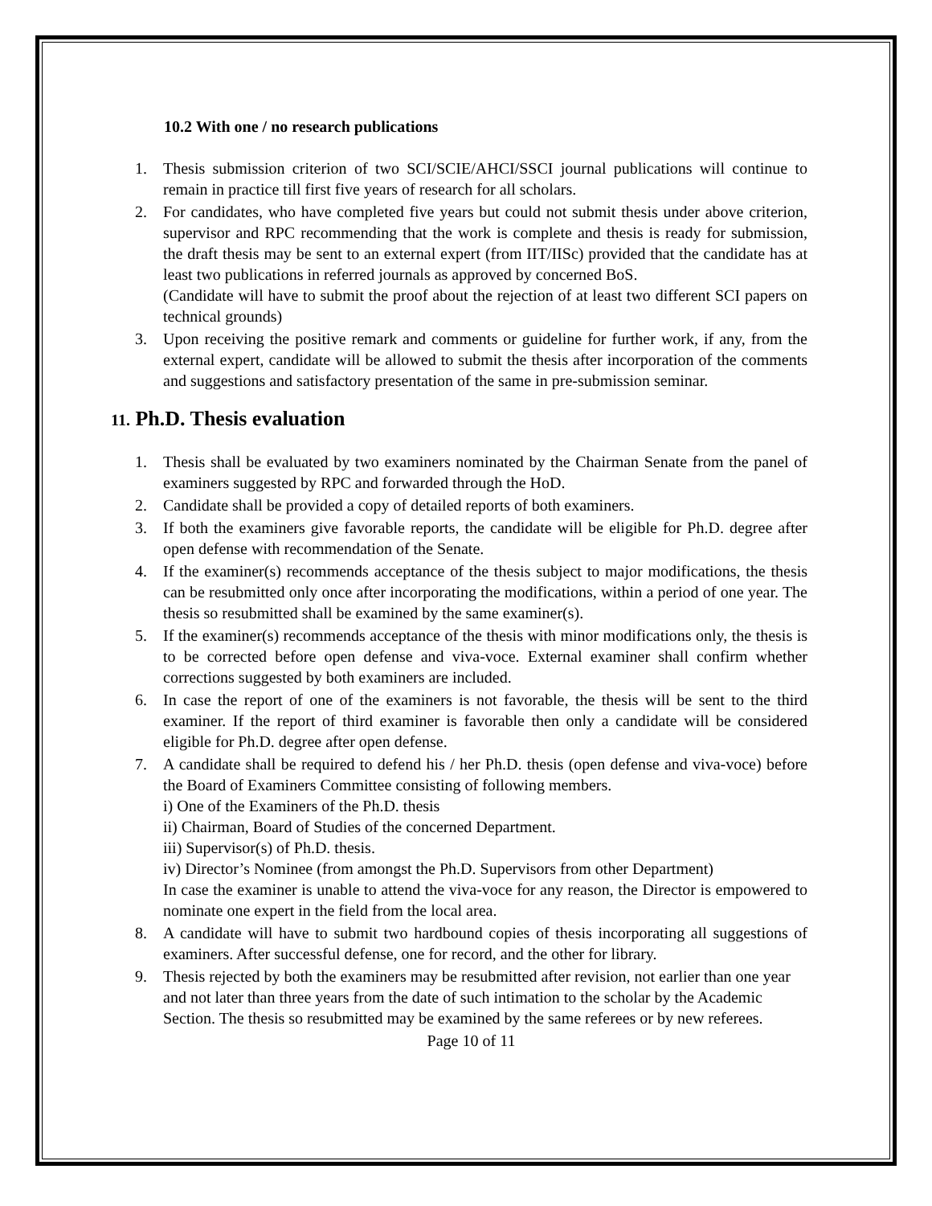10.2 With one / no research publications
1. Thesis submission criterion of two SCI/SCIE/AHCI/SSCI journal publications will continue to remain in practice till first five years of research for all scholars.
2. For candidates, who have completed five years but could not submit thesis under above criterion, supervisor and RPC recommending that the work is complete and thesis is ready for submission, the draft thesis may be sent to an external expert (from IIT/IISc) provided that the candidate has at least two publications in referred journals as approved by concerned BoS.
(Candidate will have to submit the proof about the rejection of at least two different SCI papers on technical grounds)
3. Upon receiving the positive remark and comments or guideline for further work, if any, from the external expert, candidate will be allowed to submit the thesis after incorporation of the comments and suggestions and satisfactory presentation of the same in pre-submission seminar.
11. Ph.D. Thesis evaluation
1. Thesis shall be evaluated by two examiners nominated by the Chairman Senate from the panel of examiners suggested by RPC and forwarded through the HoD.
2. Candidate shall be provided a copy of detailed reports of both examiners.
3. If both the examiners give favorable reports, the candidate will be eligible for Ph.D. degree after open defense with recommendation of the Senate.
4. If the examiner(s) recommends acceptance of the thesis subject to major modifications, the thesis can be resubmitted only once after incorporating the modifications, within a period of one year. The thesis so resubmitted shall be examined by the same examiner(s).
5. If the examiner(s) recommends acceptance of the thesis with minor modifications only, the thesis is to be corrected before open defense and viva-voce. External examiner shall confirm whether corrections suggested by both examiners are included.
6. In case the report of one of the examiners is not favorable, the thesis will be sent to the third examiner. If the report of third examiner is favorable then only a candidate will be considered eligible for Ph.D. degree after open defense.
7. A candidate shall be required to defend his / her Ph.D. thesis (open defense and viva-voce) before the Board of Examiners Committee consisting of following members.
i) One of the Examiners of the Ph.D. thesis
ii) Chairman, Board of Studies of the concerned Department.
iii) Supervisor(s) of Ph.D. thesis.
iv) Director’s Nominee (from amongst the Ph.D. Supervisors from other Department)
In case the examiner is unable to attend the viva-voce for any reason, the Director is empowered to nominate one expert in the field from the local area.
8. A candidate will have to submit two hardbound copies of thesis incorporating all suggestions of examiners. After successful defense, one for record, and the other for library.
9. Thesis rejected by both the examiners may be resubmitted after revision, not earlier than one year and not later than three years from the date of such intimation to the scholar by the Academic Section. The thesis so resubmitted may be examined by the same referees or by new referees.
Page 10 of 11